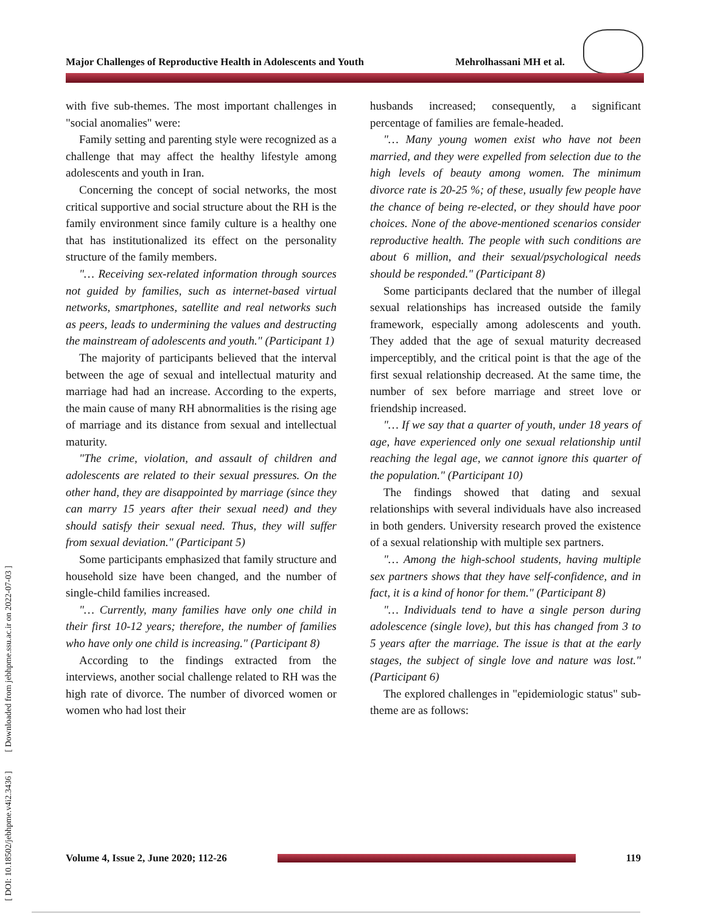Major Challenges of Reproductive Health in Adolescents and Youth Mehrolhassani MH et al.
[ DOI: 10.18502/jebhpme.v4i2.3436 ] [ Downloaded from jebhpme.ssu.ac.ir on 2022-07-03 ]
with five sub-themes. The most important challenges in "social anomalies" were:
Family setting and parenting style were recognized as a challenge that may affect the healthy lifestyle among adolescents and youth in Iran.
Concerning the concept of social networks, the most critical supportive and social structure about the RH is the family environment since family culture is a healthy one that has institutionalized its effect on the personality structure of the family members.
"… Receiving sex-related information through sources not guided by families, such as internet-based virtual networks, smartphones, satellite and real networks such as peers, leads to undermining the values and destructing the mainstream of adolescents and youth." (Participant 1)
The majority of participants believed that the interval between the age of sexual and intellectual maturity and marriage had had an increase. According to the experts, the main cause of many RH abnormalities is the rising age of marriage and its distance from sexual and intellectual maturity.
"The crime, violation, and assault of children and adolescents are related to their sexual pressures. On the other hand, they are disappointed by marriage (since they can marry 15 years after their sexual need) and they should satisfy their sexual need. Thus, they will suffer from sexual deviation." (Participant 5)
Some participants emphasized that family structure and household size have been changed, and the number of single-child families increased.
"… Currently, many families have only one child in their first 10-12 years; therefore, the number of families who have only one child is increasing." (Participant 8)
According to the findings extracted from the interviews, another social challenge related to RH was the high rate of divorce. The number of divorced women or women who had lost their
husbands increased; consequently, a significant percentage of families are female-headed.
"… Many young women exist who have not been married, and they were expelled from selection due to the high levels of beauty among women. The minimum divorce rate is 20-25 %; of these, usually few people have the chance of being re-elected, or they should have poor choices. None of the above-mentioned scenarios consider reproductive health. The people with such conditions are about 6 million, and their sexual/psychological needs should be responded." (Participant 8)
Some participants declared that the number of illegal sexual relationships has increased outside the family framework, especially among adolescents and youth. They added that the age of sexual maturity decreased imperceptibly, and the critical point is that the age of the first sexual relationship decreased. At the same time, the number of sex before marriage and street love or friendship increased.
"… If we say that a quarter of youth, under 18 years of age, have experienced only one sexual relationship until reaching the legal age, we cannot ignore this quarter of the population." (Participant 10)
The findings showed that dating and sexual relationships with several individuals have also increased in both genders. University research proved the existence of a sexual relationship with multiple sex partners.
"… Among the high-school students, having multiple sex partners shows that they have self-confidence, and in fact, it is a kind of honor for them." (Participant 8)
"… Individuals tend to have a single person during adolescence (single love), but this has changed from 3 to 5 years after the marriage. The issue is that at the early stages, the subject of single love and nature was lost." (Participant 6)
The explored challenges in "epidemiologic status" sub-theme are as follows:
Volume 4, Issue 2, June 2020; 112-26
119